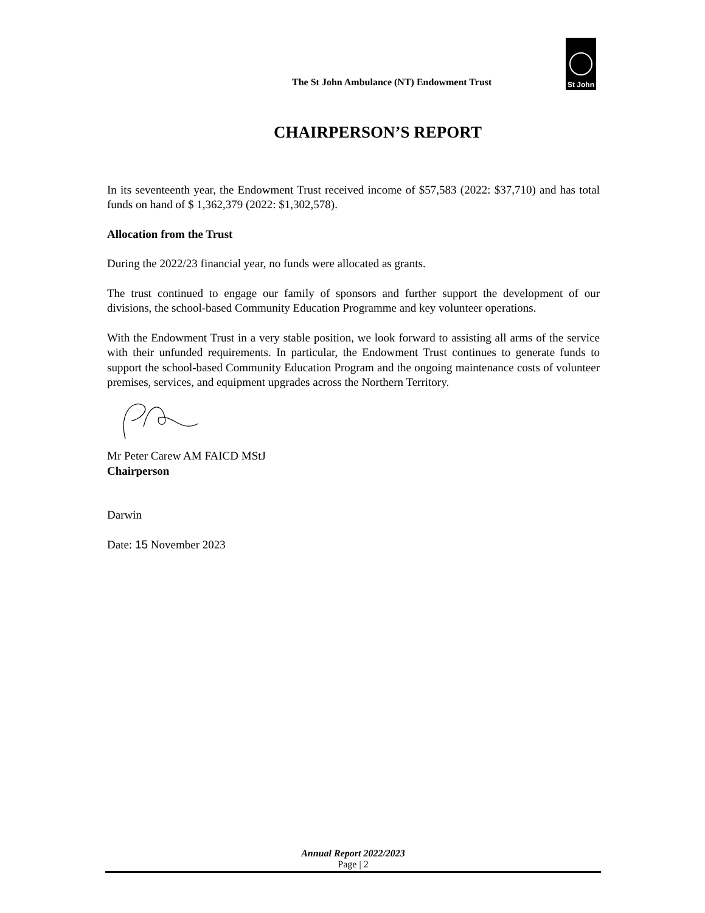The St John Ambulance (NT) Endowment Trust
St John
CHAIRPERSON’S REPORT
In its seventeenth year, the Endowment Trust received income of $57,583 (2022: $37,710) and has total funds on hand of $ 1,362,379 (2022: $1,302,578).
Allocation from the Trust
During the 2022/23 financial year, no funds were allocated as grants.
The trust continued to engage our family of sponsors and further support the development of our divisions, the school-based Community Education Programme and key volunteer operations.
With the Endowment Trust in a very stable position, we look forward to assisting all arms of the service with their unfunded requirements. In particular, the Endowment Trust continues to generate funds to support the school-based Community Education Program and the ongoing maintenance costs of volunteer premises, services, and equipment upgrades across the Northern Territory.
Mr Peter Carew AM FAICD MStJ
Chairperson
Darwin
Date: 15 November 2023
Annual Report 2022/2023
Page | 2